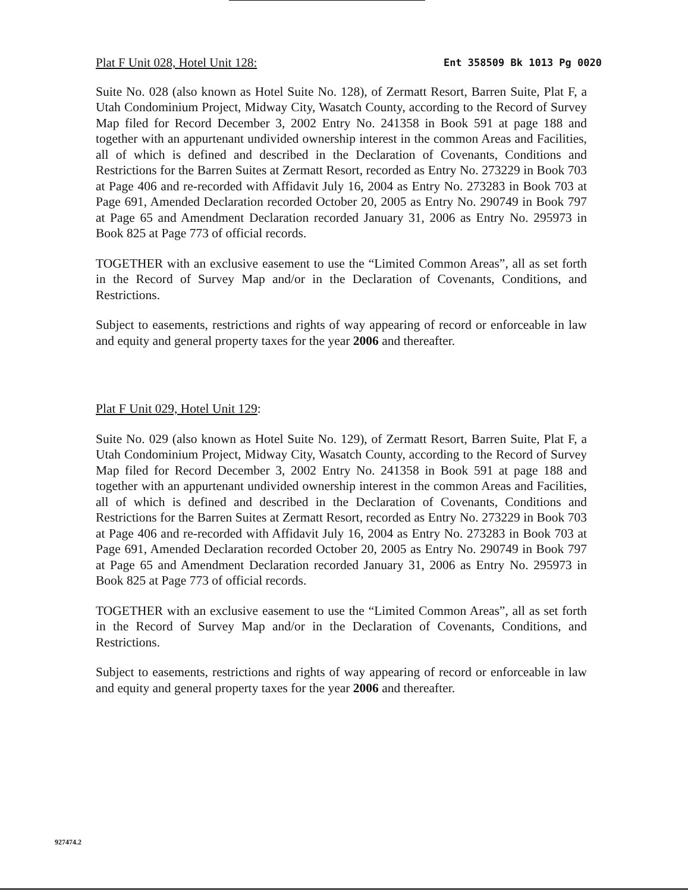Plat F Unit 028, Hotel Unit 128: Ent 358509 Bk 1013 Pg 0020
Suite No. 028 (also known as Hotel Suite No. 128), of Zermatt Resort, Barren Suite, Plat F, a Utah Condominium Project, Midway City, Wasatch County, according to the Record of Survey Map filed for Record December 3, 2002 Entry No. 241358 in Book 591 at page 188 and together with an appurtenant undivided ownership interest in the common Areas and Facilities, all of which is defined and described in the Declaration of Covenants, Conditions and Restrictions for the Barren Suites at Zermatt Resort, recorded as Entry No. 273229 in Book 703 at Page 406 and re-recorded with Affidavit July 16, 2004 as Entry No. 273283 in Book 703 at Page 691, Amended Declaration recorded October 20, 2005 as Entry No. 290749 in Book 797 at Page 65 and Amendment Declaration recorded January 31, 2006 as Entry No. 295973 in Book 825 at Page 773 of official records.
TOGETHER with an exclusive easement to use the “Limited Common Areas”, all as set forth in the Record of Survey Map and/or in the Declaration of Covenants, Conditions, and Restrictions.
Subject to easements, restrictions and rights of way appearing of record or enforceable in law and equity and general property taxes for the year 2006 and thereafter.
Plat F Unit 029, Hotel Unit 129:
Suite No. 029 (also known as Hotel Suite No. 129), of Zermatt Resort, Barren Suite, Plat F, a Utah Condominium Project, Midway City, Wasatch County, according to the Record of Survey Map filed for Record December 3, 2002 Entry No. 241358 in Book 591 at page 188 and together with an appurtenant undivided ownership interest in the common Areas and Facilities, all of which is defined and described in the Declaration of Covenants, Conditions and Restrictions for the Barren Suites at Zermatt Resort, recorded as Entry No. 273229 in Book 703 at Page 406 and re-recorded with Affidavit July 16, 2004 as Entry No. 273283 in Book 703 at Page 691, Amended Declaration recorded October 20, 2005 as Entry No. 290749 in Book 797 at Page 65 and Amendment Declaration recorded January 31, 2006 as Entry No. 295973 in Book 825 at Page 773 of official records.
TOGETHER with an exclusive easement to use the “Limited Common Areas”, all as set forth in the Record of Survey Map and/or in the Declaration of Covenants, Conditions, and Restrictions.
Subject to easements, restrictions and rights of way appearing of record or enforceable in law and equity and general property taxes for the year 2006 and thereafter.
927474.2